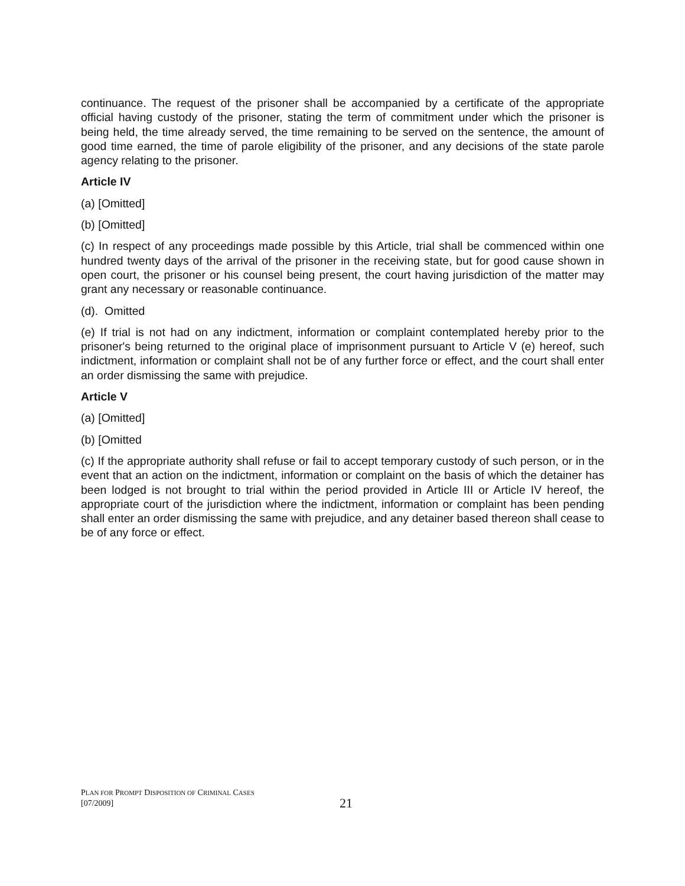continuance. The request of the prisoner shall be accompanied by a certificate of the appropriate official having custody of the prisoner, stating the term of commitment under which the prisoner is being held, the time already served, the time remaining to be served on the sentence, the amount of good time earned, the time of parole eligibility of the prisoner, and any decisions of the state parole agency relating to the prisoner.
Article IV
(a) [Omitted]
(b) [Omitted]
(c) In respect of any proceedings made possible by this Article, trial shall be commenced within one hundred twenty days of the arrival of the prisoner in the receiving state, but for good cause shown in open court, the prisoner or his counsel being present, the court having jurisdiction of the matter may grant any necessary or reasonable continuance.
(d). Omitted
(e) If trial is not had on any indictment, information or complaint contemplated hereby prior to the prisoner's being returned to the original place of imprisonment pursuant to Article V (e) hereof, such indictment, information or complaint shall not be of any further force or effect, and the court shall enter an order dismissing the same with prejudice.
Article V
(a) [Omitted]
(b) [Omitted
(c) If the appropriate authority shall refuse or fail to accept temporary custody of such person, or in the event that an action on the indictment, information or complaint on the basis of which the detainer has been lodged is not brought to trial within the period provided in Article III or Article IV hereof, the appropriate court of the jurisdiction where the indictment, information or complaint has been pending shall enter an order dismissing the same with prejudice, and any detainer based thereon shall cease to be of any force or effect.
PLAN FOR PROMPT DISPOSITION OF CRIMINAL CASES
[07/2009]
21